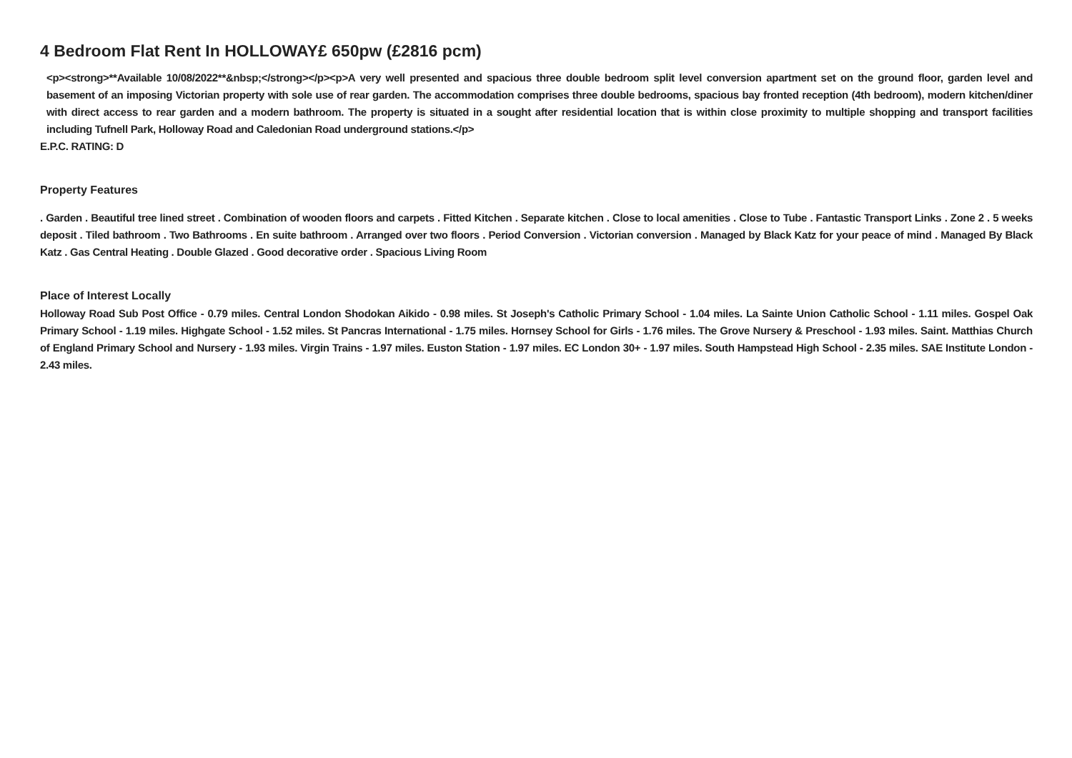4 Bedroom Flat Rent In HOLLOWAY£ 650pw (£2816 pcm)
<p><strong>**Available 10/08/2022**&nbsp;</strong></p><p>A very well presented and spacious three double bedroom split level conversion apartment set on the ground floor, garden level and basement of an imposing Victorian property with sole use of rear garden. The accommodation comprises three double bedrooms, spacious bay fronted reception (4th bedroom), modern kitchen/diner with direct access to rear garden and a modern bathroom. The property is situated in a sought after residential location that is within close proximity to multiple shopping and transport facilities including Tufnell Park, Holloway Road and Caledonian Road underground stations.</p>
E.P.C. RATING: D
Property Features
. Garden . Beautiful tree lined street . Combination of wooden floors and carpets . Fitted Kitchen . Separate kitchen . Close to local amenities . Close to Tube . Fantastic Transport Links . Zone 2 . 5 weeks deposit . Tiled bathroom . Two Bathrooms . En suite bathroom . Arranged over two floors . Period Conversion . Victorian conversion . Managed by Black Katz for your peace of mind . Managed By Black Katz . Gas Central Heating . Double Glazed . Good decorative order . Spacious Living Room
Place of Interest Locally
Holloway Road Sub Post Office - 0.79 miles. Central London Shodokan Aikido - 0.98 miles. St Joseph's Catholic Primary School - 1.04 miles. La Sainte Union Catholic School - 1.11 miles. Gospel Oak Primary School - 1.19 miles. Highgate School - 1.52 miles. St Pancras International - 1.75 miles. Hornsey School for Girls - 1.76 miles. The Grove Nursery & Preschool - 1.93 miles. Saint. Matthias Church of England Primary School and Nursery - 1.93 miles. Virgin Trains - 1.97 miles. Euston Station - 1.97 miles. EC London 30+ - 1.97 miles. South Hampstead High School - 2.35 miles. SAE Institute London - 2.43 miles.